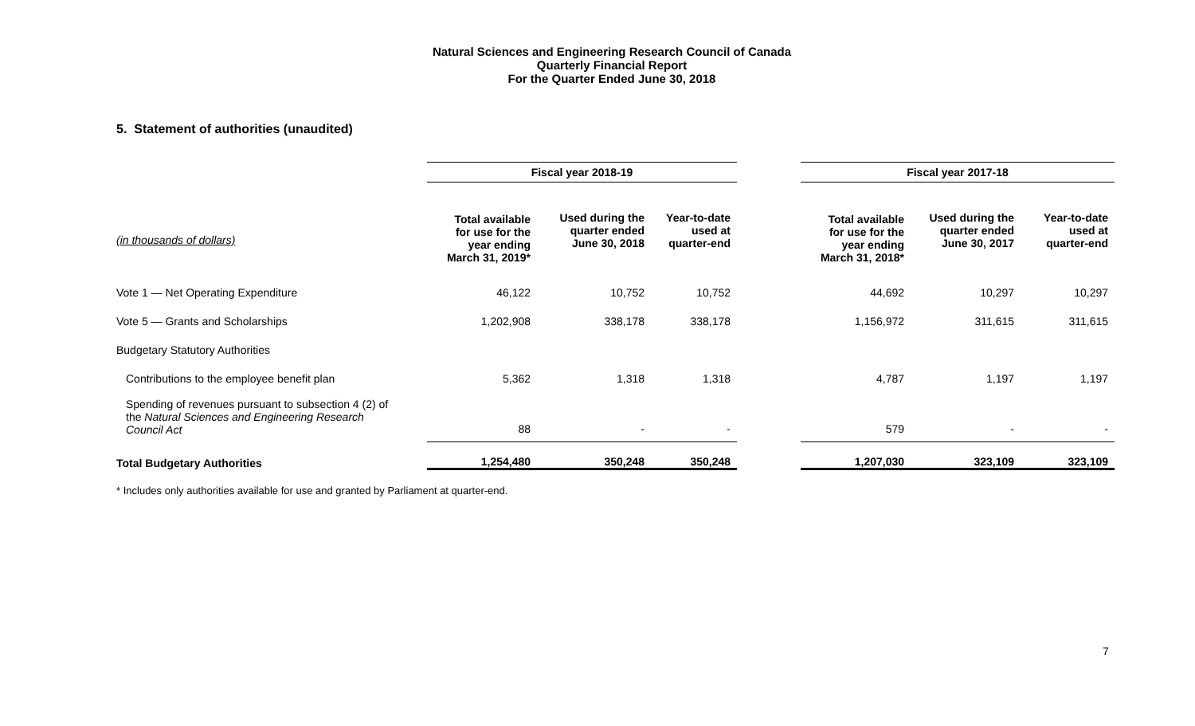Natural Sciences and Engineering Research Council of Canada
Quarterly Financial Report
For the Quarter Ended June 30, 2018
5. Statement of authorities (unaudited)
| | Fiscal year 2018-19 | | | | Fiscal year 2017-18 | | |
| (in thousands of dollars) | Total available for use for the year ending March 31, 2019* | Used during the quarter ended June 30, 2018 | Year-to-date used at quarter-end | | Total available for use for the year ending March 31, 2018* | Used during the quarter ended June 30, 2017 | Year-to-date used at quarter-end |
| Vote 1 — Net Operating Expenditure | 46,122 | 10,752 | 10,752 | | 44,692 | 10,297 | 10,297 |
| Vote 5 — Grants and Scholarships | 1,202,908 | 338,178 | 338,178 | | 1,156,972 | 311,615 | 311,615 |
| Budgetary Statutory Authorities | | | | | | | |
| Contributions to the employee benefit plan | 5,362 | 1,318 | 1,318 | | 4,787 | 1,197 | 1,197 |
| Spending of revenues pursuant to subsection 4 (2) of the Natural Sciences and Engineering Research Council Act | 88 | - | - | | 579 | - | - |
| Total Budgetary Authorities | 1,254,480 | 350,248 | 350,248 | | 1,207,030 | 323,109 | 323,109 |
* Includes only authorities available for use and granted by Parliament at quarter-end.
7